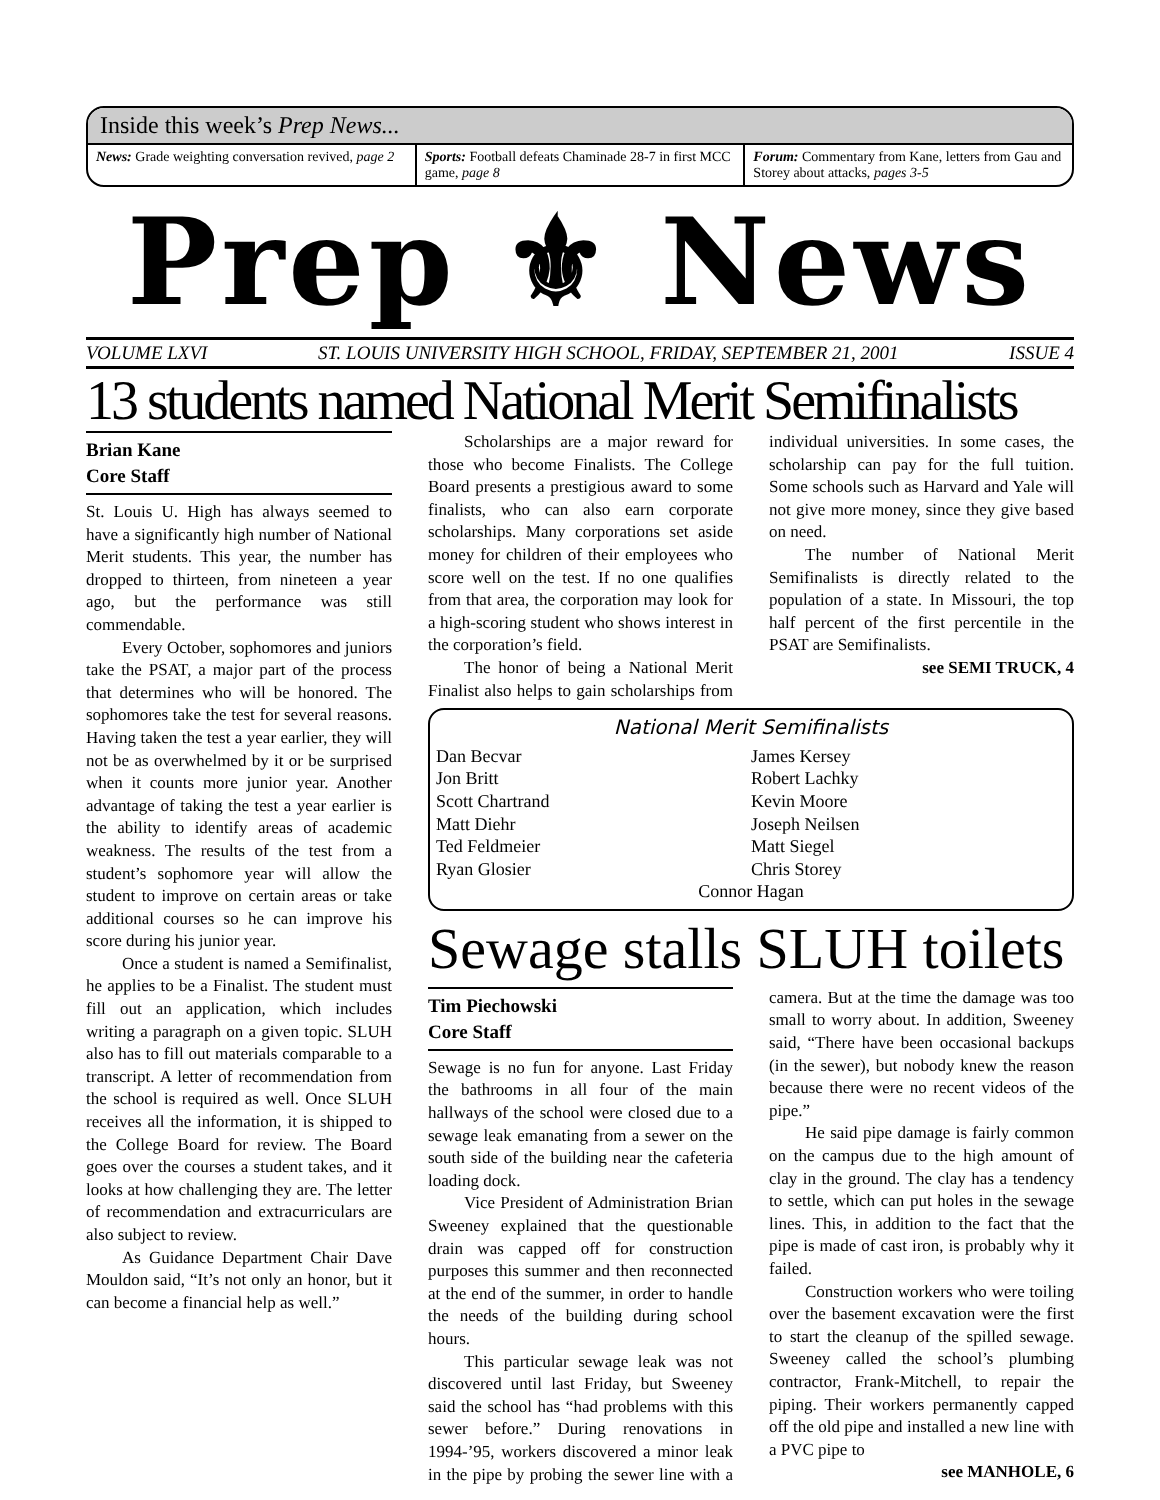Inside this week’s Prep News...
News: Grade weighting conversation revived, page 2
Sports: Football defeats Chaminade 28-7 in first MCC game, page 8
Forum: Commentary from Kane, letters from Gau and Storey about attacks, pages 3-5
Prep ⚜ News
VOLUME LXVI ST. LOUIS UNIVERSITY HIGH SCHOOL, FRIDAY, SEPTEMBER 21, 2001 ISSUE 4
13 students named National Merit Semifinalists
Brian Kane
Core Staff
St. Louis U. High has always seemed to have a significantly high number of National Merit students. This year, the number has dropped to thirteen, from nineteen a year ago, but the performance was still commendable.
Every October, sophomores and juniors take the PSAT, a major part of the process that determines who will be honored. The sophomores take the test for several reasons. Having taken the test a year earlier, they will not be as overwhelmed by it or be surprised when it counts more junior year. Another advantage of taking the test a year earlier is the ability to identify areas of academic weakness. The results of the test from a student’s sophomore year will allow the student to improve on certain areas or take additional courses so he can improve his score during his junior year.
Once a student is named a Semifinalist, he applies to be a Finalist. The student must fill out an application, which includes writing a paragraph on a given topic. SLUH also has to fill out materials comparable to a transcript. A letter of recommendation from the school is required as well. Once SLUH receives all the information, it is shipped to the College Board for review. The Board goes over the courses a student takes, and it looks at how challenging they are. The letter of recommendation and extracurriculars are also subject to review.
As Guidance Department Chair Dave Mouldon said, “It’s not only an honor, but it can become a financial help as well.”
Scholarships are a major reward for those who become Finalists. The College Board presents a prestigious award to some finalists, who can also earn corporate scholarships. Many corporations set aside money for children of their employees who score well on the test. If no one qualifies from that area, the corporation may look for a high-scoring student who shows interest in the corporation’s field.
The honor of being a National Merit Finalist also helps to gain scholarships from individual universities. In some cases, the scholarship can pay for the full tuition. Some schools such as Harvard and Yale will not give more money, since they give based on need.
The number of National Merit Semifinalists is directly related to the population of a state. In Missouri, the top half percent of the first percentile in the PSAT are Semifinalists.
see SEMI TRUCK, 4
National Merit Semifinalists
Dan Becvar James Kersey Jon Britt Robert Lachky Scott Chartrand Kevin Moore Matt Diehr Joseph Neilsen Ted Feldmeier Matt Siegel Ryan Glosier Chris Storey
Connor Hagan
Sewage stalls SLUH toilets
Tim Piechowski
Core Staff
Sewage is no fun for anyone. Last Friday the bathrooms in all four of the main hallways of the school were closed due to a sewage leak emanating from a sewer on the south side of the building near the cafeteria loading dock.
Vice President of Administration Brian Sweeney explained that the questionable drain was capped off for construction purposes this summer and then reconnected at the end of the summer, in order to handle the needs of the building during school hours.
This particular sewage leak was not discovered until last Friday, but Sweeney said the school has “had problems with this sewer before.” During renovations in 1994-’95, workers discovered a minor leak in the pipe by probing the sewer line with a camera. But at the time the damage was too small to worry about. In addition, Sweeney said, “There have been occasional backups (in the sewer), but nobody knew the reason because there were no recent videos of the pipe.”
He said pipe damage is fairly common on the campus due to the high amount of clay in the ground. The clay has a tendency to settle, which can put holes in the sewage lines. This, in addition to the fact that the pipe is made of cast iron, is probably why it failed.
Construction workers who were toiling over the basement excavation were the first to start the cleanup of the spilled sewage. Sweeney called the school’s plumbing contractor, Frank-Mitchell, to repair the piping. Their workers permanently capped off the old pipe and installed a new line with a PVC pipe to
see MANHOLE, 6